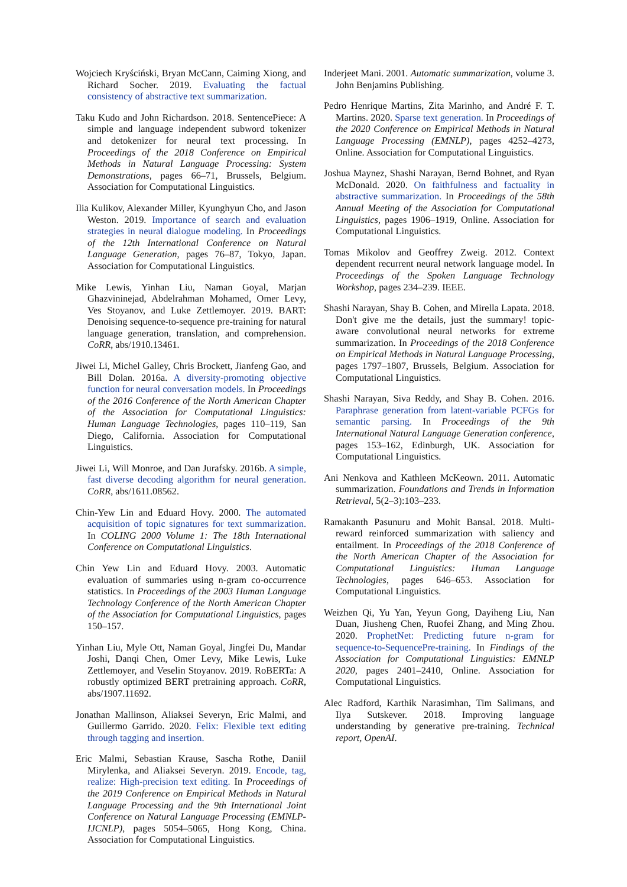Wojciech Kryściński, Bryan McCann, Caiming Xiong, and Richard Socher. 2019. Evaluating the factual consistency of abstractive text summarization.
Taku Kudo and John Richardson. 2018. SentencePiece: A simple and language independent subword tokenizer and detokenizer for neural text processing. In Proceedings of the 2018 Conference on Empirical Methods in Natural Language Processing: System Demonstrations, pages 66–71, Brussels, Belgium. Association for Computational Linguistics.
Ilia Kulikov, Alexander Miller, Kyunghyun Cho, and Jason Weston. 2019. Importance of search and evaluation strategies in neural dialogue modeling. In Proceedings of the 12th International Conference on Natural Language Generation, pages 76–87, Tokyo, Japan. Association for Computational Linguistics.
Mike Lewis, Yinhan Liu, Naman Goyal, Marjan Ghazvininejad, Abdelrahman Mohamed, Omer Levy, Ves Stoyanov, and Luke Zettlemoyer. 2019. BART: Denoising sequence-to-sequence pre-training for natural language generation, translation, and comprehension. CoRR, abs/1910.13461.
Jiwei Li, Michel Galley, Chris Brockett, Jianfeng Gao, and Bill Dolan. 2016a. A diversity-promoting objective function for neural conversation models. In Proceedings of the 2016 Conference of the North American Chapter of the Association for Computational Linguistics: Human Language Technologies, pages 110–119, San Diego, California. Association for Computational Linguistics.
Jiwei Li, Will Monroe, and Dan Jurafsky. 2016b. A simple, fast diverse decoding algorithm for neural generation. CoRR, abs/1611.08562.
Chin-Yew Lin and Eduard Hovy. 2000. The automated acquisition of topic signatures for text summarization. In COLING 2000 Volume 1: The 18th International Conference on Computational Linguistics.
Chin Yew Lin and Eduard Hovy. 2003. Automatic evaluation of summaries using n-gram co-occurrence statistics. In Proceedings of the 2003 Human Language Technology Conference of the North American Chapter of the Association for Computational Linguistics, pages 150–157.
Yinhan Liu, Myle Ott, Naman Goyal, Jingfei Du, Mandar Joshi, Danqi Chen, Omer Levy, Mike Lewis, Luke Zettlemoyer, and Veselin Stoyanov. 2019. RoBERTa: A robustly optimized BERT pretraining approach. CoRR, abs/1907.11692.
Jonathan Mallinson, Aliaksei Severyn, Eric Malmi, and Guillermo Garrido. 2020. Felix: Flexible text editing through tagging and insertion.
Eric Malmi, Sebastian Krause, Sascha Rothe, Daniil Mirylenka, and Aliaksei Severyn. 2019. Encode, tag, realize: High-precision text editing. In Proceedings of the 2019 Conference on Empirical Methods in Natural Language Processing and the 9th International Joint Conference on Natural Language Processing (EMNLP-IJCNLP), pages 5054–5065, Hong Kong, China. Association for Computational Linguistics.
Inderjeet Mani. 2001. Automatic summarization, volume 3. John Benjamins Publishing.
Pedro Henrique Martins, Zita Marinho, and André F. T. Martins. 2020. Sparse text generation. In Proceedings of the 2020 Conference on Empirical Methods in Natural Language Processing (EMNLP), pages 4252–4273, Online. Association for Computational Linguistics.
Joshua Maynez, Shashi Narayan, Bernd Bohnet, and Ryan McDonald. 2020. On faithfulness and factuality in abstractive summarization. In Proceedings of the 58th Annual Meeting of the Association for Computational Linguistics, pages 1906–1919, Online. Association for Computational Linguistics.
Tomas Mikolov and Geoffrey Zweig. 2012. Context dependent recurrent neural network language model. In Proceedings of the Spoken Language Technology Workshop, pages 234–239. IEEE.
Shashi Narayan, Shay B. Cohen, and Mirella Lapata. 2018. Don't give me the details, just the summary! topic-aware convolutional neural networks for extreme summarization. In Proceedings of the 2018 Conference on Empirical Methods in Natural Language Processing, pages 1797–1807, Brussels, Belgium. Association for Computational Linguistics.
Shashi Narayan, Siva Reddy, and Shay B. Cohen. 2016. Paraphrase generation from latent-variable PCFGs for semantic parsing. In Proceedings of the 9th International Natural Language Generation conference, pages 153–162, Edinburgh, UK. Association for Computational Linguistics.
Ani Nenkova and Kathleen McKeown. 2011. Automatic summarization. Foundations and Trends in Information Retrieval, 5(2–3):103–233.
Ramakanth Pasunuru and Mohit Bansal. 2018. Multi-reward reinforced summarization with saliency and entailment. In Proceedings of the 2018 Conference of the North American Chapter of the Association for Computational Linguistics: Human Language Technologies, pages 646–653. Association for Computational Linguistics.
Weizhen Qi, Yu Yan, Yeyun Gong, Dayiheng Liu, Nan Duan, Jiusheng Chen, Ruofei Zhang, and Ming Zhou. 2020. ProphetNet: Predicting future n-gram for sequence-to-SequencePre-training. In Findings of the Association for Computational Linguistics: EMNLP 2020, pages 2401–2410, Online. Association for Computational Linguistics.
Alec Radford, Karthik Narasimhan, Tim Salimans, and Ilya Sutskever. 2018. Improving language understanding by generative pre-training. Technical report, OpenAI.